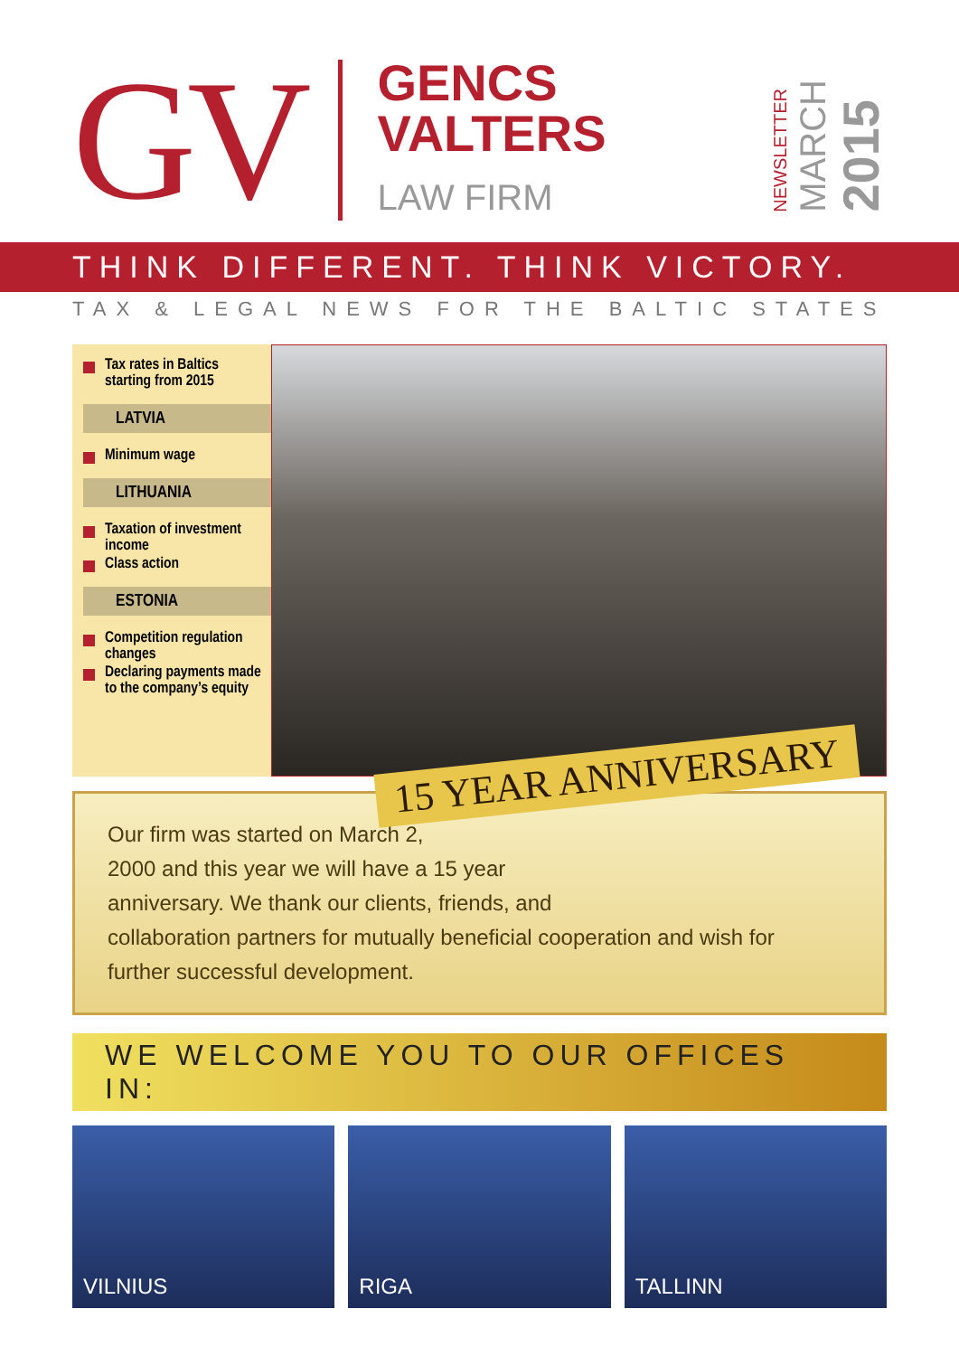GV
GENCS
VALTERS
LAW FIRM
NEWSLETTER
MARCH
2015
THINK DIFFERENT. THINK VICTORY.
TAX & LEGAL NEWS FOR THE BALTIC STATES
Tax rates in Baltics starting from 2015
LATVIA
Minimum wage
LITHUANIA
Taxation of investment income
Class action
ESTONIA
Competition regulation changes
Declaring payments made to the company’s equity
15 YEAR ANNIVERSARY
Our firm was started on March 2,
2000 and this year we will have a 15 year
anniversary. We thank our clients, friends, and
collaboration partners for mutually beneficial cooperation and wish for
further successful development.
WE WELCOME YOU TO OUR OFFICES IN:
VILNIUS RIGA TALLINN